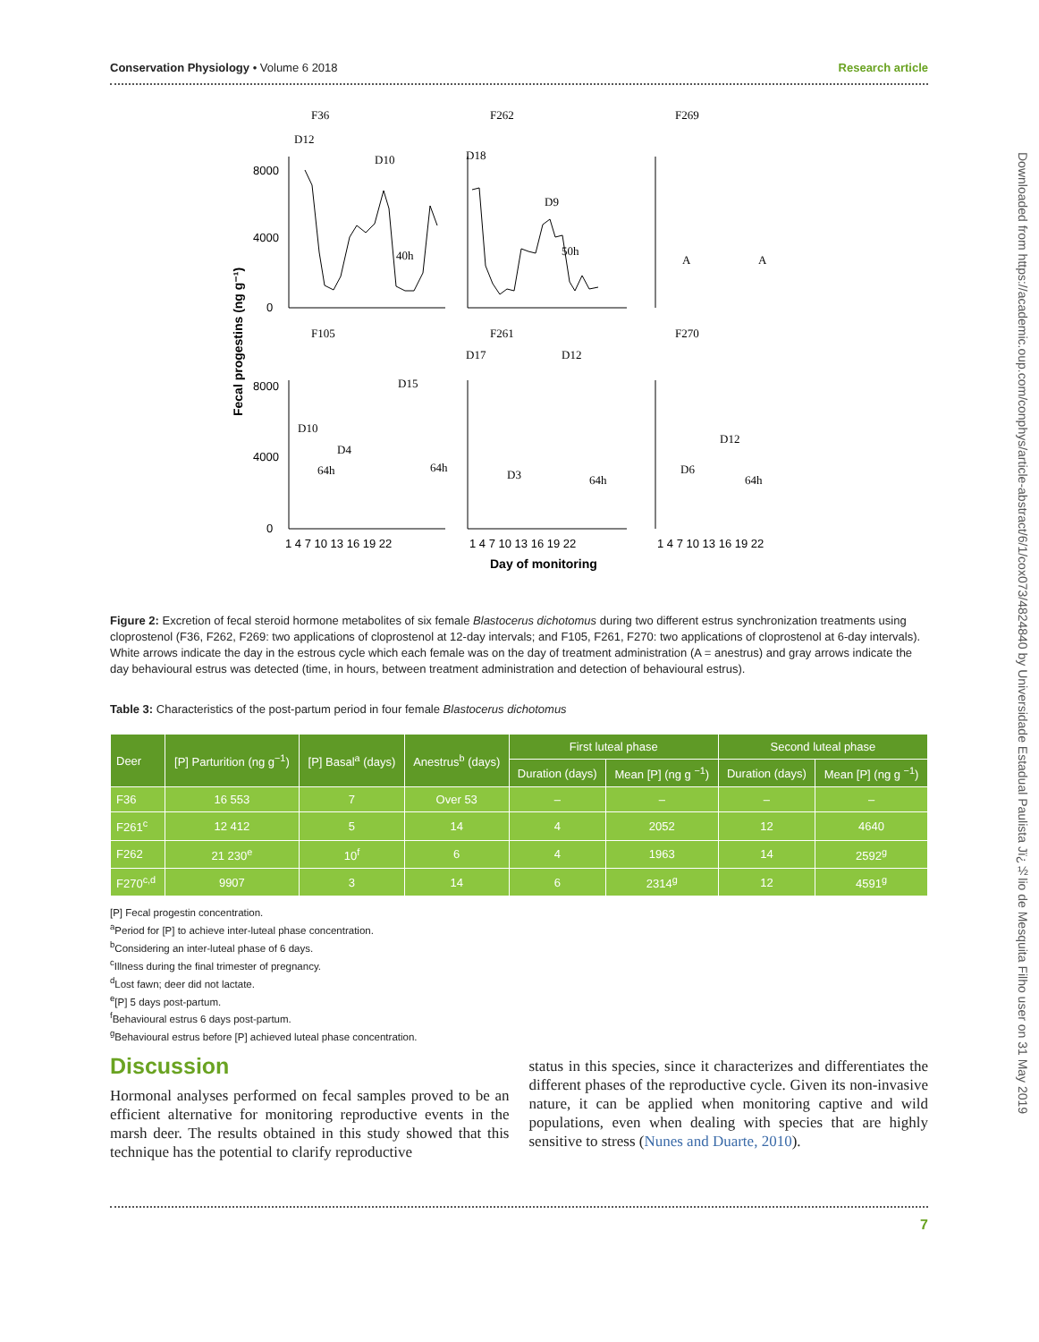Downloaded from https://academic.oup.com/conphys/article-abstract/6/1/cox073/4824840 by Universidade Estadual Paulista Jï¿½lio de Mesquita Filho user on 31 May 2019
Conservation Physiology • Volume 6 2018 Research article
F36
F262
F269
F105
F261
F270
8000
4000
0
8000
4000
0
1 4 7 10 13 16 19 22
1 4 7 10 13 16 19 22
1 4 7 10 13 16 19 22
Day of monitoring
Fecal progestins (ng g⁻¹)
D12
D10
40h
D18
D9
50h
A
A
D10
D4
64h
D15
64h
D17
D12
D3
64h
D6
D12
64h
Figure 2: Excretion of fecal steroid hormone metabolites of six female Blastocerus dichotomus during two different estrus synchronization treatments using cloprostenol (F36, F262, F269: two applications of cloprostenol at 12-day intervals; and F105, F261, F270: two applications of cloprostenol at 6-day intervals). White arrows indicate the day in the estrous cycle which each female was on the day of treatment administration (A = anestrus) and gray arrows indicate the day behavioural estrus was detected (time, in hours, between treatment administration and detection of behavioural estrus).
Table 3: Characteristics of the post-partum period in four female Blastocerus dichotomus
| Deer | [P] Parturition (ng g<sup>−1</sup>) | [P] Basal<sup>a</sup> (days) | Anestrus<sup>b</sup> (days) | First luteal phase | | Second luteal phase | |
| --- | --- | --- | --- | --- | --- | --- | --- |
| | | | | Duration (days) | Mean [P] (ng g <sup>−1</sup>) | Duration (days) | Mean [P] (ng g <sup>−1</sup>) |
| F36 | 16 553 | 7 | Over 53 | – | – | – | – |
| F261<sup>c</sup> | 12 412 | 5 | 14 | 4 | 2052 | 12 | 4640 |
| F262 | 21 230<sup>e</sup> | 10<sup>f</sup> | 6 | 4 | 1963 | 14 | 2592<sup>g</sup> |
| F270<sup>c,d</sup> | 9907 | 3 | 14 | 6 | 2314<sup>g</sup> | 12 | 4591<sup>g</sup> |
[P] Fecal progestin concentration.
<sup>a</sup> Period for [P] to achieve inter-luteal phase concentration.
<sup>b</sup> Considering an inter-luteal phase of 6 days.
<sup>c</sup> Illness during the final trimester of pregnancy.
<sup>d</sup> Lost fawn; deer did not lactate.
<sup>e</sup> [P] 5 days post-partum.
<sup>f</sup> Behavioural estrus 6 days post-partum.
<sup>g</sup> Behavioural estrus before [P] achieved luteal phase concentration.
Discussion
Hormonal analyses performed on fecal samples proved to be an efficient alternative for monitoring reproductive events in the marsh deer. The results obtained in this study showed that this technique has the potential to clarify reproductive
status in this species, since it characterizes and differentiates the different phases of the reproductive cycle. Given its non-invasive nature, it can be applied when monitoring captive and wild populations, even when dealing with species that are highly sensitive to stress (Nunes and Duarte, 2010).
7